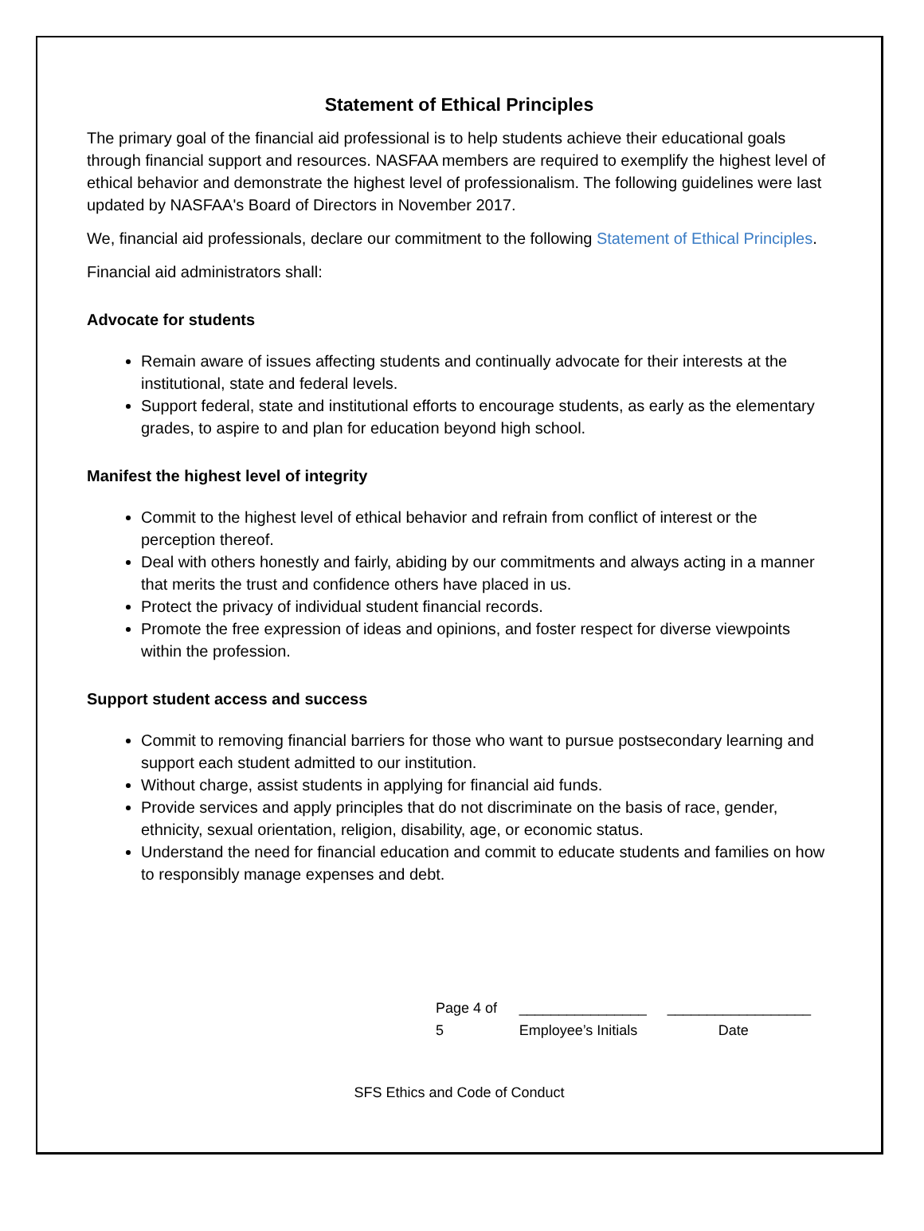Statement of Ethical Principles
The primary goal of the financial aid professional is to help students achieve their educational goals through financial support and resources. NASFAA members are required to exemplify the highest level of ethical behavior and demonstrate the highest level of professionalism. The following guidelines were last updated by NASFAA's Board of Directors in November 2017.
We, financial aid professionals, declare our commitment to the following Statement of Ethical Principles.
Financial aid administrators shall:
Advocate for students
Remain aware of issues affecting students and continually advocate for their interests at the institutional, state and federal levels.
Support federal, state and institutional efforts to encourage students, as early as the elementary grades, to aspire to and plan for education beyond high school.
Manifest the highest level of integrity
Commit to the highest level of ethical behavior and refrain from conflict of interest or the perception thereof.
Deal with others honestly and fairly, abiding by our commitments and always acting in a manner that merits the trust and confidence others have placed in us.
Protect the privacy of individual student financial records.
Promote the free expression of ideas and opinions, and foster respect for diverse viewpoints within the profession.
Support student access and success
Commit to removing financial barriers for those who want to pursue postsecondary learning and support each student admitted to our institution.
Without charge, assist students in applying for financial aid funds.
Provide services and apply principles that do not discriminate on the basis of race, gender, ethnicity, sexual orientation, religion, disability, age, or economic status.
Understand the need for financial education and commit to educate students and families on how to responsibly manage expenses and debt.
Page 4 of 5 ________________
Employee’s Initials
__________________
Date
SFS Ethics and Code of Conduct